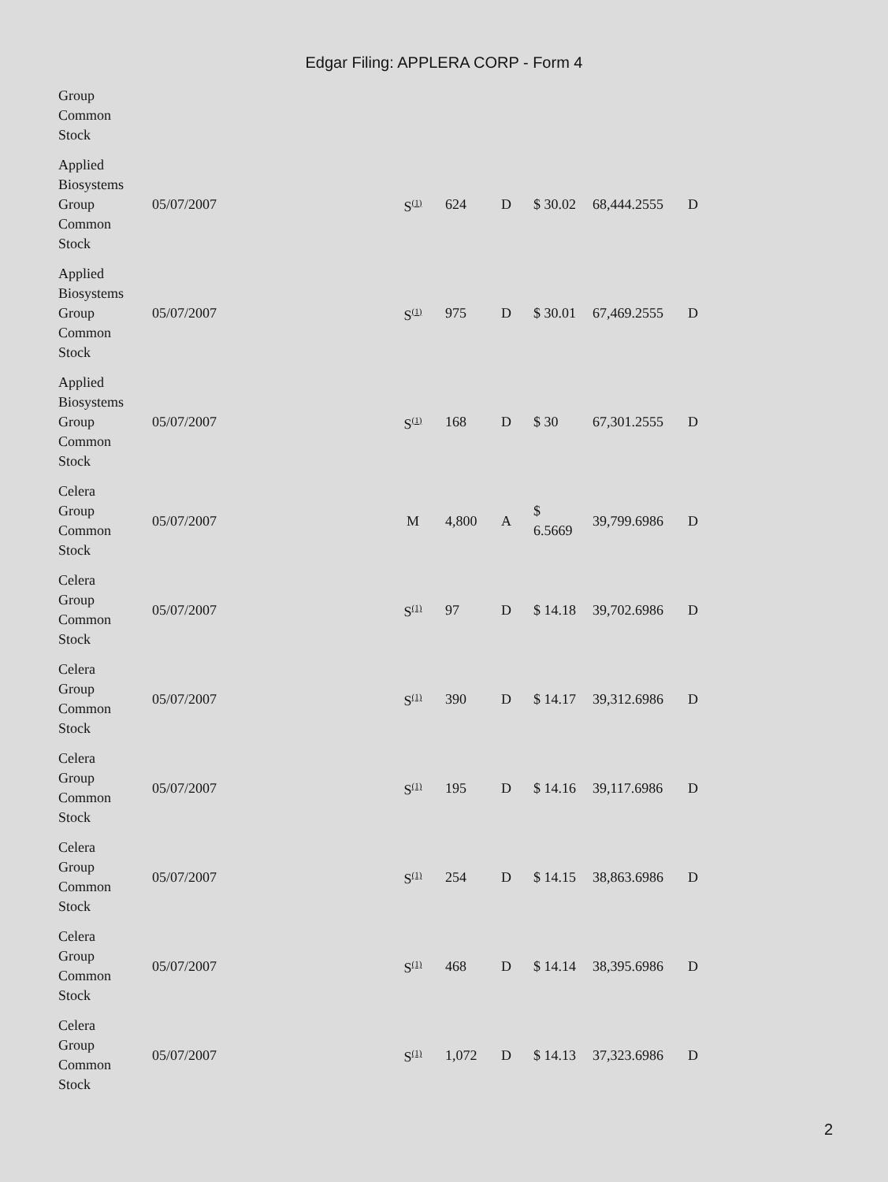Edgar Filing: APPLERA CORP - Form 4
| Group Common Stock | | | | | | | |
| Applied Biosystems Group Common Stock | 05/07/2007 | S<sup>(1)</sup> | 624 | D | $ 30.02 | 68,444.2555 | D |
| Applied Biosystems Group Common Stock | 05/07/2007 | S<sup>(1)</sup> | 975 | D | $ 30.01 | 67,469.2555 | D |
| Applied Biosystems Group Common Stock | 05/07/2007 | S<sup>(1)</sup> | 168 | D | $ 30 | 67,301.2555 | D |
| Celera Group Common Stock | 05/07/2007 | M | 4,800 | A | $ 6.5669 | 39,799.6986 | D |
| Celera Group Common Stock | 05/07/2007 | S<sup>(1)</sup> | 97 | D | $ 14.18 | 39,702.6986 | D |
| Celera Group Common Stock | 05/07/2007 | S<sup>(1)</sup> | 390 | D | $ 14.17 | 39,312.6986 | D |
| Celera Group Common Stock | 05/07/2007 | S<sup>(1)</sup> | 195 | D | $ 14.16 | 39,117.6986 | D |
| Celera Group Common Stock | 05/07/2007 | S<sup>(1)</sup> | 254 | D | $ 14.15 | 38,863.6986 | D |
| Celera Group Common Stock | 05/07/2007 | S<sup>(1)</sup> | 468 | D | $ 14.14 | 38,395.6986 | D |
| Celera Group Common Stock | 05/07/2007 | S<sup>(1)</sup> | 1,072 | D | $ 14.13 | 37,323.6986 | D |
2